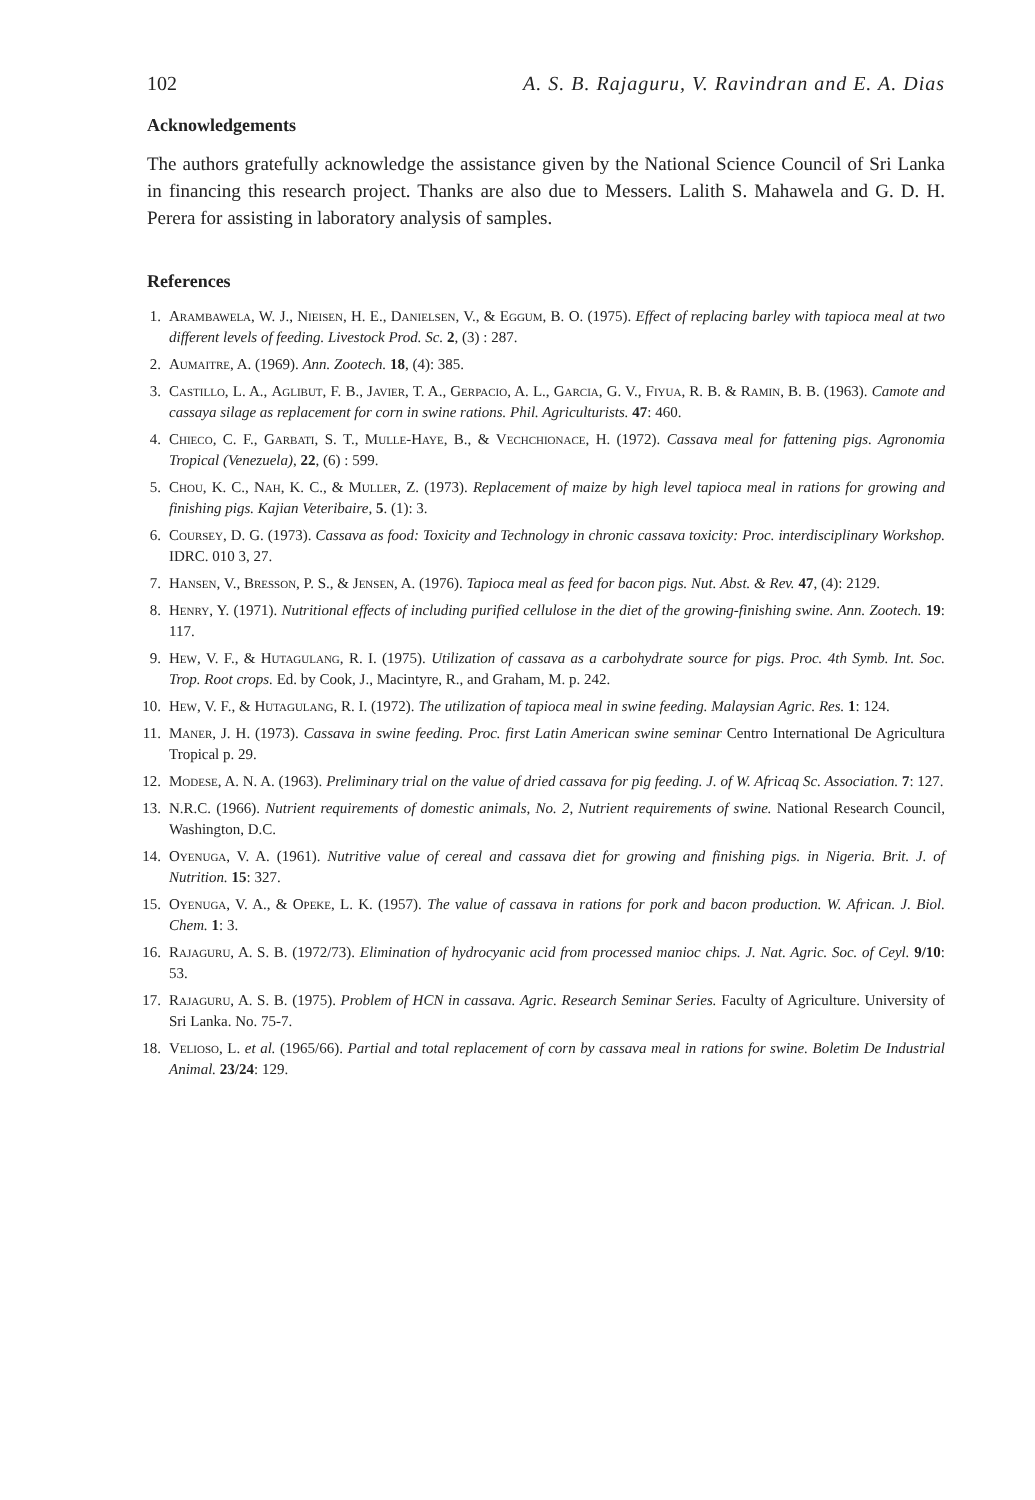102 A. S. B. Rajaguru, V. Ravindran and E. A. Dias
Acknowledgements
The authors gratefully acknowledge the assistance given by the National Science Council of Sri Lanka in financing this research project. Thanks are also due to Messers. Lalith S. Mahawela and G. D. H. Perera for assisting in laboratory analysis of samples.
References
1. Arambawela, W. J., Nieisen, H. E., Danielsen, V., & Eggum, B. O. (1975). Effect of replacing barley with tapioca meal at two different levels of feeding. Livestock Prod. Sc. 2, (3) : 287.
2. Aumaitre, A. (1969). Ann. Zootech. 18, (4): 385.
3. Castillo, L. A., Aglibut, F. B., Javier, T. A., Gerpacio, A. L., Garcia, G. V., Fiyua, R. B. & Ramin, B. B. (1963). Camote and cassaya silage as replacement for corn in swine rations. Phil. Agriculturists. 47: 460.
4. Chieco, C. F., Garbati, S. T., Mulle-Haye, B., & Vechchionace, H. (1972). Cassava meal for fattening pigs. Agronomia Tropical (Venezuela), 22, (6) : 599.
5. Chou, K. C., Nah, K. C., & Muller, Z. (1973). Replacement of maize by high level tapioca meal in rations for growing and finishing pigs. Kajian Veteribaire, 5. (1): 3.
6. Coursey, D. G. (1973). Cassava as food: Toxicity and Technology in chronic cassava toxicity: Proc. interdisciplinary Workshop. IDRC. 010 3, 27.
7. Hansen, V., Bresson, P. S., & Jensen, A. (1976). Tapioca meal as feed for bacon pigs. Nut. Abst. & Rev. 47, (4): 2129.
8. Henry, Y. (1971). Nutritional effects of including purified cellulose in the diet of the growing-finishing swine. Ann. Zootech. 19: 117.
9. Hew, V. F., & Hutagulang, R. I. (1975). Utilization of cassava as a carbohydrate source for pigs. Proc. 4th Symb. Int. Soc. Trop. Root crops. Ed. by Cook, J., Macintyre, R., and Graham, M. p. 242.
10. Hew, V. F., & Hutagulang, R. I. (1972). The utilization of tapioca meal in swine feeding. Malaysian Agric. Res. 1: 124.
11. Maner, J. H. (1973). Cassava in swine feeding. Proc. first Latin American swine seminar Centro International De Agricultura Tropical p. 29.
12. Modese, A. N. A. (1963). Preliminary trial on the value of dried cassava for pig feeding. J. of W. Africaq Sc. Association. 7: 127.
13. N.R.C. (1966). Nutrient requirements of domestic animals, No. 2, Nutrient requirements of swine. National Research Council, Washington, D.C.
14. Oyenuga, V. A. (1961). Nutritive value of cereal and cassava diet for growing and finishing pigs. in Nigeria. Brit. J. of Nutrition. 15: 327.
15. Oyenuga, V. A., & Opeke, L. K. (1957). The value of cassava in rations for pork and bacon production. W. African. J. Biol. Chem. 1: 3.
16. Rajaguru, A. S. B. (1972/73). Elimination of hydrocyanic acid from processed manioc chips. J. Nat. Agric. Soc. of Ceyl. 9/10: 53.
17. Rajaguru, A. S. B. (1975). Problem of HCN in cassava. Agric. Research Seminar Series. Faculty of Agriculture. University of Sri Lanka. No. 75-7.
18. Velioso, L. et al. (1965/66). Partial and total replacement of corn by cassava meal in rations for swine. Boletim De Industrial Animal. 23/24: 129.